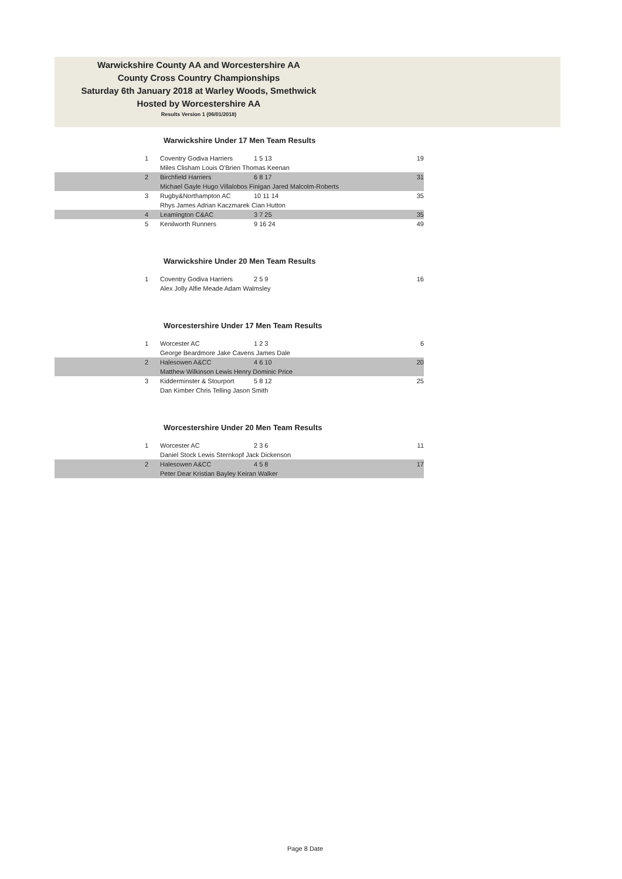Warwickshire County AA and Worcestershire AA
County Cross Country Championships
Saturday 6th January 2018 at Warley Woods, Smethwick
Hosted by Worcestershire AA
Results Version 1 (06/01/2018)
Warwickshire Under 17 Men Team Results
| 1 | Coventry Godiva Harriers | 1 5 13 | 19 |
| | Miles Clisham Louis O'Brien Thomas Keenan | | |
| 2 | Birchfield Harriers | 6 8 17 | 31 |
| | Michael Gayle Hugo Villalobos Finigan Jared Malcolm-Roberts | | |
| 3 | Rugby&Northampton AC | 10 11 14 | 35 |
| | Rhys James Adrian Kaczmarek Cian Hutton | | |
| 4 | Leamington C&AC | 3 7 25 | 35 |
| 5 | Kenilworth Runners | 9 16 24 | 49 |
Warwickshire Under 20 Men Team Results
| 1 | Coventry Godiva Harriers | 2 5 9 | 16 |
| | Alex Jolly Alfie Meade Adam Walmsley | | |
Worcestershire Under 17 Men Team Results
| 1 | Worcester AC | 1 2 3 | 6 |
| | George Beardmore Jake Cavens James Dale | | |
| 2 | Halesowen A&CC | 4 6 10 | 20 |
| | Matthew Wilkinson Lewis Henry Dominic Price | | |
| 3 | Kidderminster & Stourport | 5 8 12 | 25 |
| | Dan Kimber Chris Telling Jason Smith | | |
Worcestershire Under 20 Men Team Results
| 1 | Worcester AC | 2 3 6 | 11 |
| | Daniel Stock Lewis Sternkopf Jack Dickenson | | |
| 2 | Halesowen A&CC | 4 5 8 | 17 |
| | Peter Dear Kristian Bayley Keiran Walker | | |
Page 8 Date